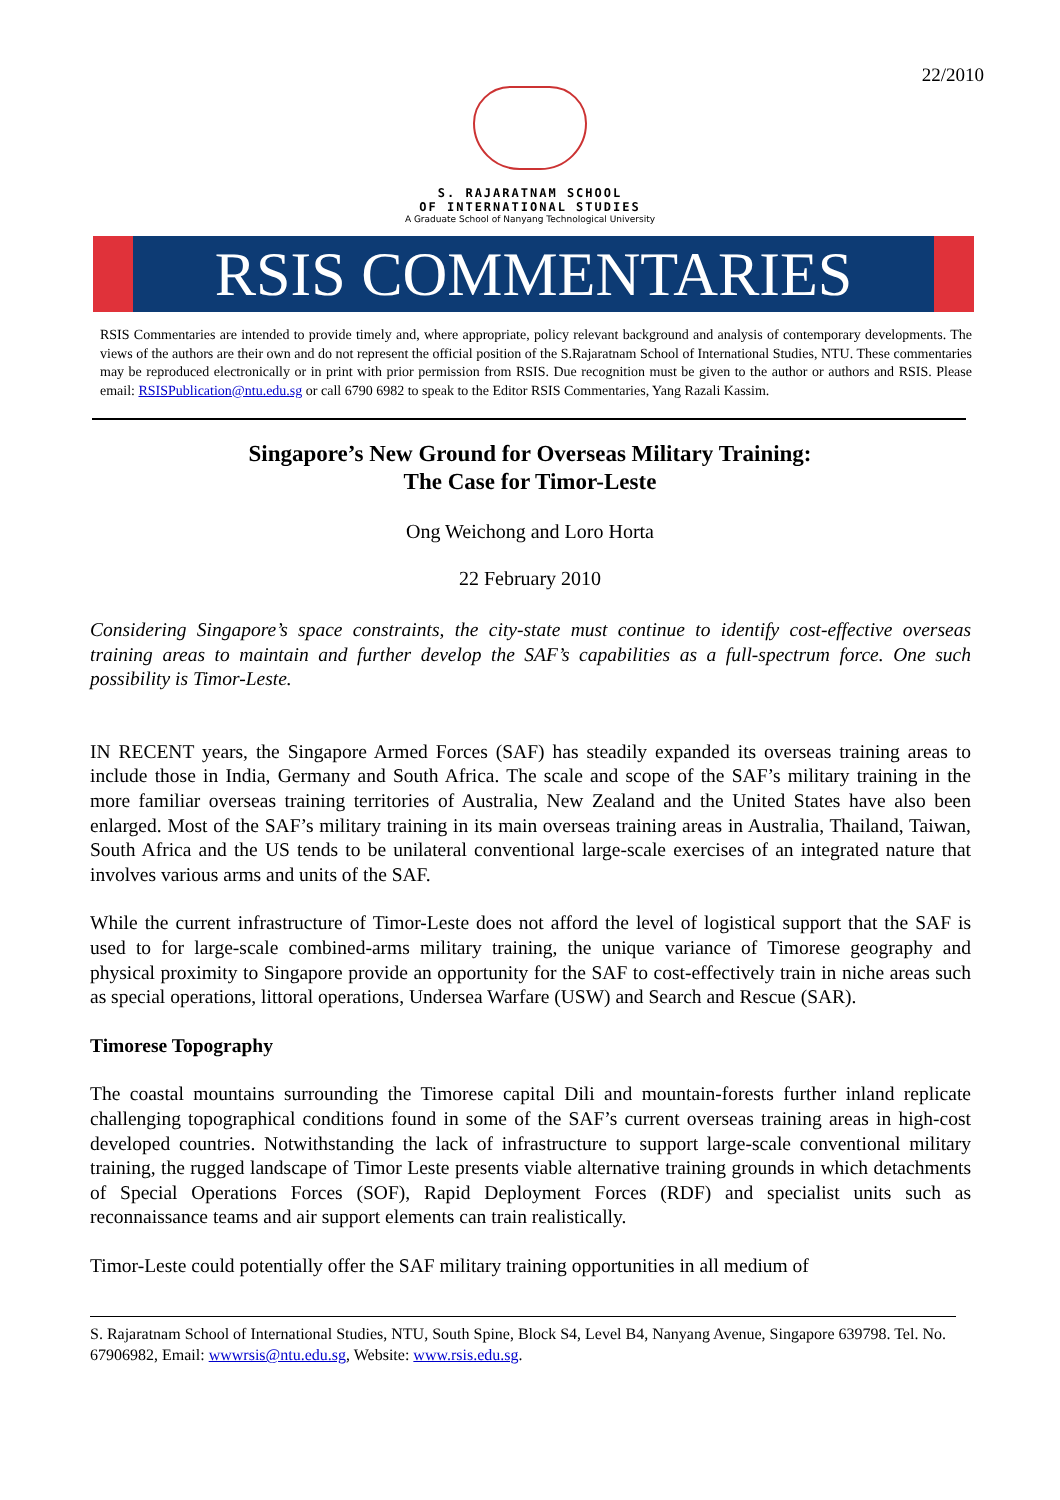22/2010
S. RAJARATNAM SCHOOL
OF INTERNATIONAL STUDIES
A Graduate School of Nanyang Technological University
RSIS COMMENTARIES
RSIS Commentaries are intended to provide timely and, where appropriate, policy relevant background and analysis of contemporary developments. The views of the authors are their own and do not represent the official position of the S.Rajaratnam School of International Studies, NTU. These commentaries may be reproduced electronically or in print with prior permission from RSIS. Due recognition must be given to the author or authors and RSIS. Please email: RSISPublication@ntu.edu.sg or call 6790 6982 to speak to the Editor RSIS Commentaries, Yang Razali Kassim.
Singapore’s New Ground for Overseas Military Training:
The Case for Timor-Leste
Ong Weichong and Loro Horta
22 February 2010
Considering Singapore’s space constraints, the city-state must continue to identify cost-effective overseas training areas to maintain and further develop the SAF’s capabilities as a full-spectrum force. One such possibility is Timor-Leste.
IN RECENT years, the Singapore Armed Forces (SAF) has steadily expanded its overseas training areas to include those in India, Germany and South Africa. The scale and scope of the SAF’s military training in the more familiar overseas training territories of Australia, New Zealand and the United States have also been enlarged. Most of the SAF’s military training in its main overseas training areas in Australia, Thailand, Taiwan, South Africa and the US tends to be unilateral conventional large-scale exercises of an integrated nature that involves various arms and units of the SAF.
While the current infrastructure of Timor-Leste does not afford the level of logistical support that the SAF is used to for large-scale combined-arms military training, the unique variance of Timorese geography and physical proximity to Singapore provide an opportunity for the SAF to cost-effectively train in niche areas such as special operations, littoral operations, Undersea Warfare (USW) and Search and Rescue (SAR).
Timorese Topography
The coastal mountains surrounding the Timorese capital Dili and mountain-forests further inland replicate challenging topographical conditions found in some of the SAF’s current overseas training areas in high-cost developed countries. Notwithstanding the lack of infrastructure to support large-scale conventional military training, the rugged landscape of Timor Leste presents viable alternative training grounds in which detachments of Special Operations Forces (SOF), Rapid Deployment Forces (RDF) and specialist units such as reconnaissance teams and air support elements can train realistically.
Timor-Leste could potentially offer the SAF military training opportunities in all medium of
S. Rajaratnam School of International Studies, NTU, South Spine, Block S4, Level B4, Nanyang Avenue, Singapore 639798. Tel. No. 67906982, Email: wwwrsis@ntu.edu.sg, Website: www.rsis.edu.sg.